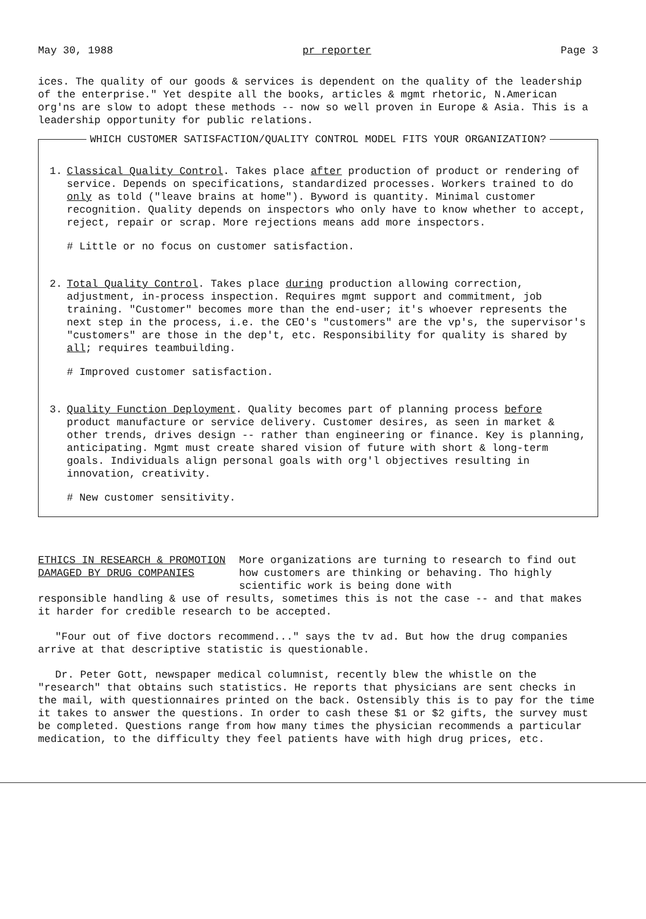May 30, 1988 pr reporter Page 3
ices. The quality of our goods & services is dependent on the quality of the leadership of the enterprise." Yet despite all the books, articles & mgmt rhetoric, N.American org'ns are slow to adopt these methods -- now so well proven in Europe & Asia. This is a leadership opportunity for public relations.
WHICH CUSTOMER SATISFACTION/QUALITY CONTROL MODEL FITS YOUR ORGANIZATION?
1. Classical Quality Control. Takes place after production of product or rendering of service. Depends on specifications, standardized processes. Workers trained to do only as told ("leave brains at home"). Byword is quantity. Minimal customer recognition. Quality depends on inspectors who only have to know whether to accept, reject, repair or scrap. More rejections means add more inspectors.
# Little or no focus on customer satisfaction.
2. Total Quality Control. Takes place during production allowing correction, adjustment, in-process inspection. Requires mgmt support and commitment, job training. "Customer" becomes more than the end-user; it's whoever represents the next step in the process, i.e. the CEO's "customers" are the vp's, the supervisor's "customers" are those in the dep't, etc. Responsibility for quality is shared by all; requires teambuilding.
# Improved customer satisfaction.
3. Quality Function Deployment. Quality becomes part of planning process before product manufacture or service delivery. Customer desires, as seen in market & other trends, drives design -- rather than engineering or finance. Key is planning, anticipating. Mgmt must create shared vision of future with short & long-term goals. Individuals align personal goals with org'l objectives resulting in innovation, creativity.
# New customer sensitivity.
ETHICS IN RESEARCH & PROMOTION
DAMAGED BY DRUG COMPANIES
More organizations are turning to research to find out how customers are thinking or behaving. Tho highly scientific work is being done with
responsible handling & use of results, sometimes this is not the case -- and that makes it harder for credible research to be accepted.
"Four out of five doctors recommend..." says the tv ad. But how the drug companies arrive at that descriptive statistic is questionable.
Dr. Peter Gott, newspaper medical columnist, recently blew the whistle on the "research" that obtains such statistics. He reports that physicians are sent checks in the mail, with questionnaires printed on the back. Ostensibly this is to pay for the time it takes to answer the questions. In order to cash these $1 or $2 gifts, the survey must be completed. Questions range from how many times the physician recommends a particular medication, to the difficulty they feel patients have with high drug prices, etc.